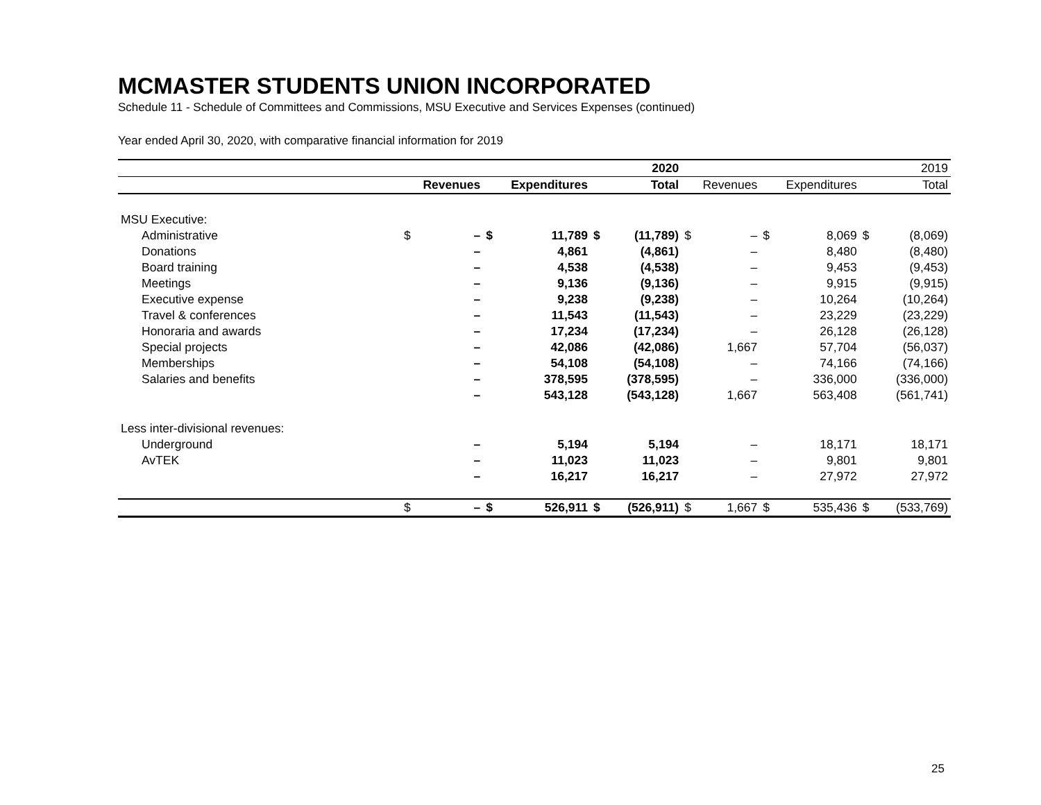MCMASTER STUDENTS UNION INCORPORATED
Schedule 11 - Schedule of Committees and Commissions, MSU Executive and Services Expenses (continued)
Year ended April 30, 2020, with comparative financial information for 2019
| | | | | | | 2020 | | | | | | 2019 |
| | Revenues | | Expenditures | | Total | | Revenues | | Expenditures | | Total | |
| MSU Executive: | | | | | | | | | | | | |
| Administrative | $ | – | $ | 11,789 | $ | (11,789) | $ | – | $ | 8,069 | $ | (8,069) |
| Donations | | – | | 4,861 | | (4,861) | | – | | 8,480 | | (8,480) |
| Board training | | – | | 4,538 | | (4,538) | | – | | 9,453 | | (9,453) |
| Meetings | | – | | 9,136 | | (9,136) | | – | | 9,915 | | (9,915) |
| Executive expense | | – | | 9,238 | | (9,238) | | – | | 10,264 | | (10,264) |
| Travel & conferences | | – | | 11,543 | | (11,543) | | – | | 23,229 | | (23,229) |
| Honoraria and awards | | – | | 17,234 | | (17,234) | | – | | 26,128 | | (26,128) |
| Special projects | | – | | 42,086 | | (42,086) | | 1,667 | | 57,704 | | (56,037) |
| Memberships | | – | | 54,108 | | (54,108) | | – | | 74,166 | | (74,166) |
| Salaries and benefits | | – | | 378,595 | | (378,595) | | – | | 336,000 | | (336,000) |
| | | – | | 543,128 | | (543,128) | | 1,667 | | 563,408 | | (561,741) |
| Less inter-divisional revenues: | | | | | | | | | | | | |
| Underground | | – | | 5,194 | | 5,194 | | – | | 18,171 | | 18,171 |
| AvTEK | | – | | 11,023 | | 11,023 | | – | | 9,801 | | 9,801 |
| | | – | | 16,217 | | 16,217 | | – | | 27,972 | | 27,972 |
| | $ | – | $ | 526,911 | $ | (526,911) | $ | 1,667 | $ | 535,436 | $ | (533,769) |
25